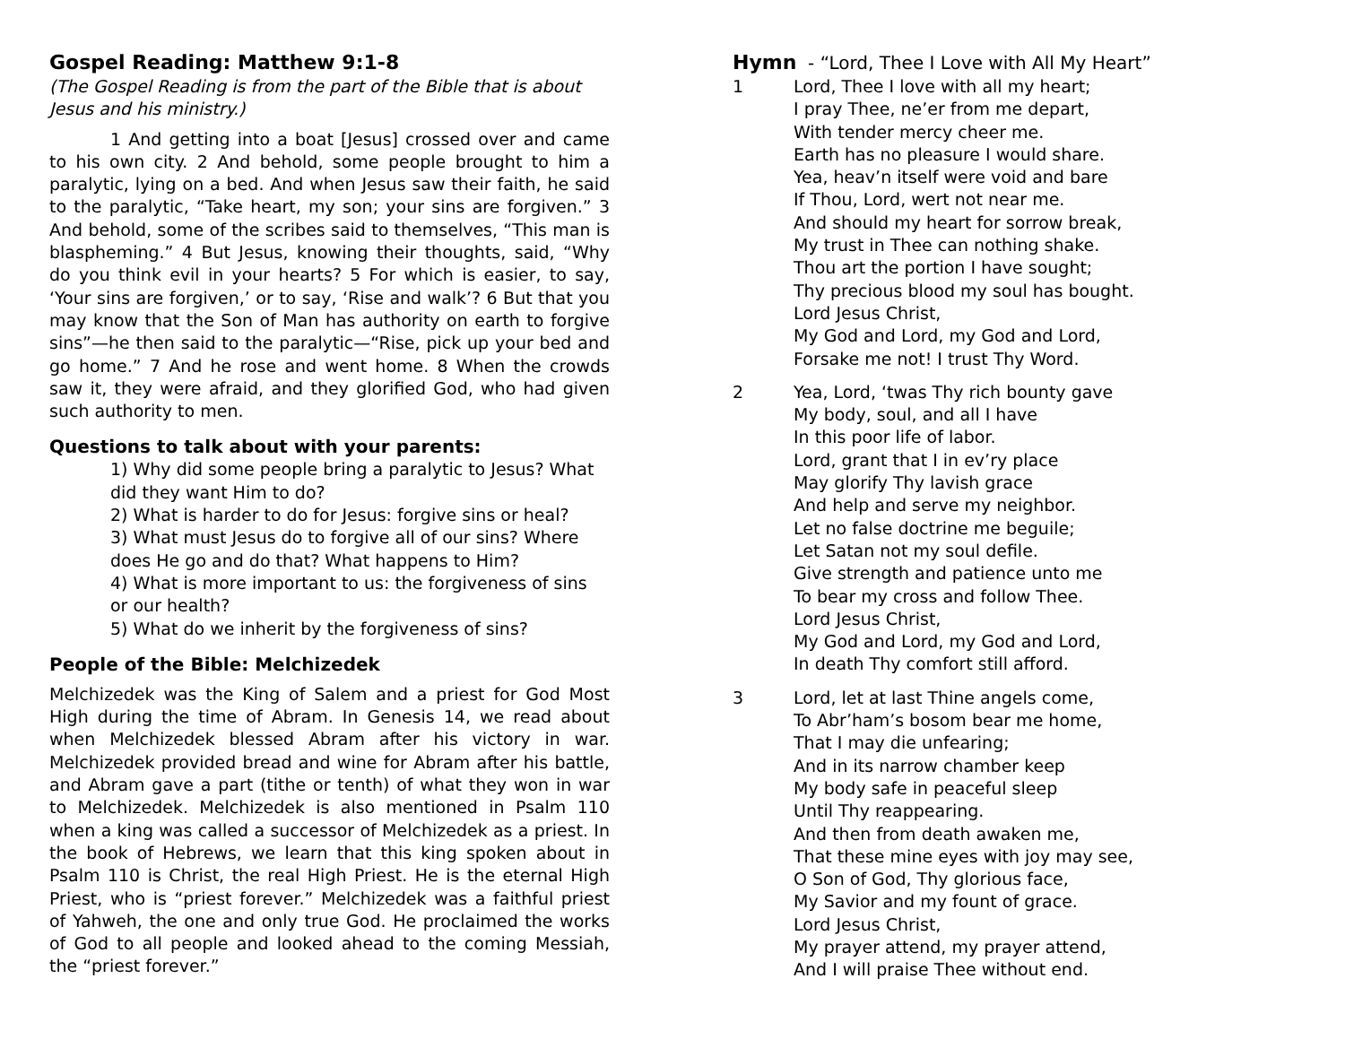Gospel Reading: Matthew 9:1-8
(The Gospel Reading is from the part of the Bible that is about Jesus and his ministry.)
1 And getting into a boat [Jesus] crossed over and came to his own city. 2 And behold, some people brought to him a paralytic, lying on a bed. And when Jesus saw their faith, he said to the paralytic, “Take heart, my son; your sins are forgiven.” 3 And behold, some of the scribes said to themselves, “This man is blaspheming.” 4 But Jesus, knowing their thoughts, said, “Why do you think evil in your hearts? 5 For which is easier, to say, ‘Your sins are forgiven,’ or to say, ‘Rise and walk’? 6 But that you may know that the Son of Man has authority on earth to forgive sins”—he then said to the paralytic—“Rise, pick up your bed and go home.” 7 And he rose and went home. 8 When the crowds saw it, they were afraid, and they glorified God, who had given such authority to men.
Questions to talk about with your parents:
1) Why did some people bring a paralytic to Jesus? What did they want Him to do?
2) What is harder to do for Jesus: forgive sins or heal?
3) What must Jesus do to forgive all of our sins? Where does He go and do that? What happens to Him?
4) What is more important to us: the forgiveness of sins or our health?
5) What do we inherit by the forgiveness of sins?
People of the Bible: Melchizedek
Melchizedek was the King of Salem and a priest for God Most High during the time of Abram. In Genesis 14, we read about when Melchizedek blessed Abram after his victory in war. Melchizedek provided bread and wine for Abram after his battle, and Abram gave a part (tithe or tenth) of what they won in war to Melchizedek. Melchizedek is also mentioned in Psalm 110 when a king was called a successor of Melchizedek as a priest. In the book of Hebrews, we learn that this king spoken about in Psalm 110 is Christ, the real High Priest. He is the eternal High Priest, who is “priest forever.” Melchizedek was a faithful priest of Yahweh, the one and only true God. He proclaimed the works of God to all people and looked ahead to the coming Messiah, the “priest forever.”
Hymn - “Lord, Thee I Love with All My Heart”
1 Lord, Thee I love with all my heart;
I pray Thee, ne’er from me depart,
With tender mercy cheer me.
Earth has no pleasure I would share.
Yea, heav’n itself were void and bare
If Thou, Lord, wert not near me.
And should my heart for sorrow break,
My trust in Thee can nothing shake.
Thou art the portion I have sought;
Thy precious blood my soul has bought.
Lord Jesus Christ,
My God and Lord, my God and Lord,
Forsake me not! I trust Thy Word.
2 Yea, Lord, ‘twas Thy rich bounty gave
My body, soul, and all I have
In this poor life of labor.
Lord, grant that I in ev’ry place
May glorify Thy lavish grace
And help and serve my neighbor.
Let no false doctrine me beguile;
Let Satan not my soul defile.
Give strength and patience unto me
To bear my cross and follow Thee.
Lord Jesus Christ,
My God and Lord, my God and Lord,
In death Thy comfort still afford.
3 Lord, let at last Thine angels come,
To Abr’ham’s bosom bear me home,
That I may die unfearing;
And in its narrow chamber keep
My body safe in peaceful sleep
Until Thy reappearing.
And then from death awaken me,
That these mine eyes with joy may see,
O Son of God, Thy glorious face,
My Savior and my fount of grace.
Lord Jesus Christ,
My prayer attend, my prayer attend,
And I will praise Thee without end.